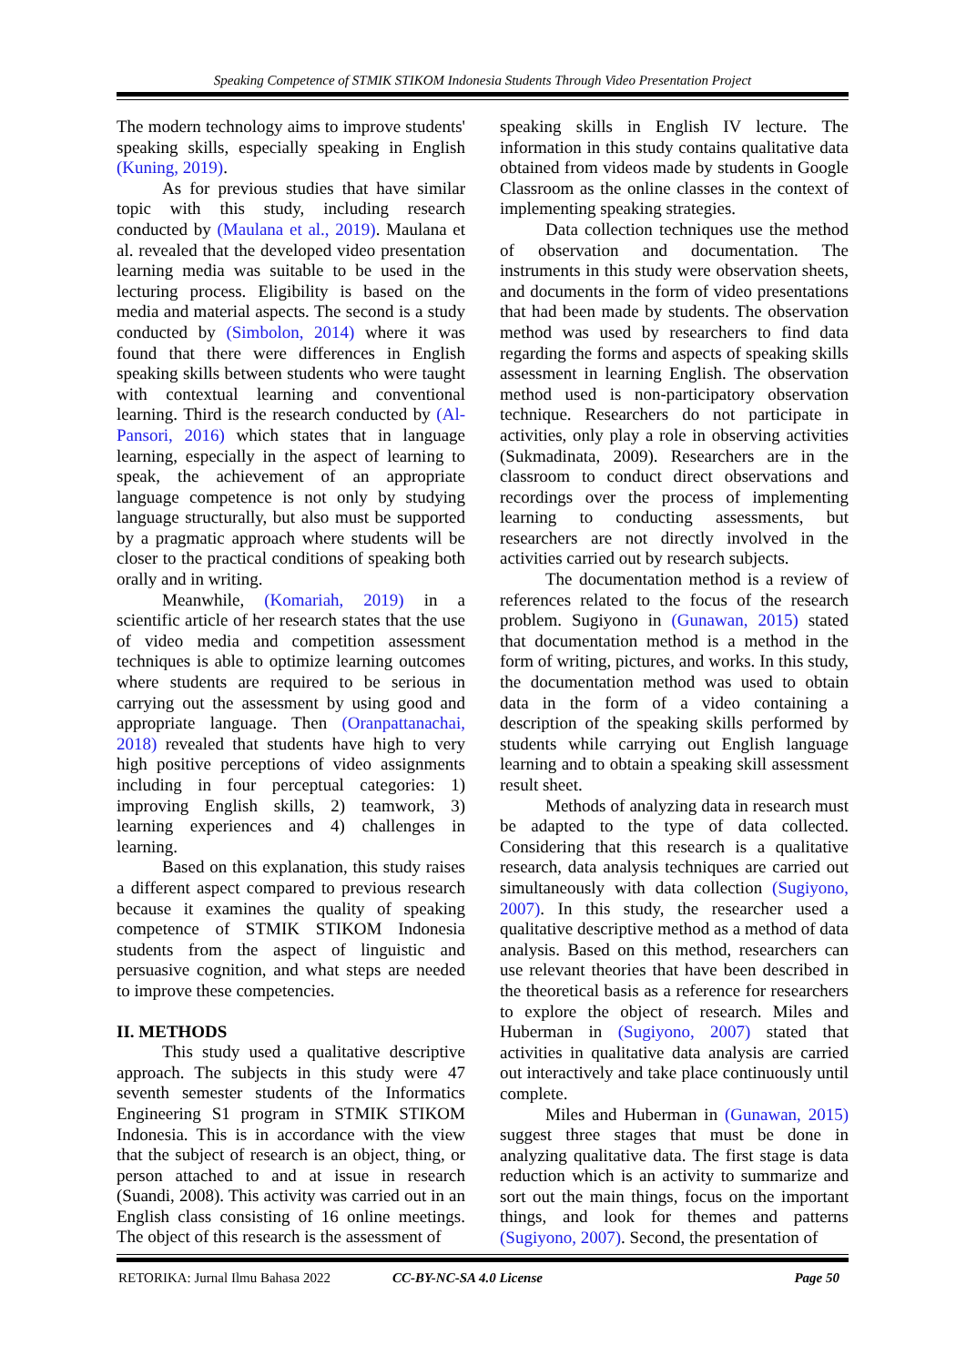Speaking Competence of STMIK STIKOM Indonesia Students Through Video Presentation Project
The modern technology aims to improve students' speaking skills, especially speaking in English (Kuning, 2019).
As for previous studies that have similar topic with this study, including research conducted by (Maulana et al., 2019). Maulana et al. revealed that the developed video presentation learning media was suitable to be used in the lecturing process. Eligibility is based on the media and material aspects. The second is a study conducted by (Simbolon, 2014) where it was found that there were differences in English speaking skills between students who were taught with contextual learning and conventional learning. Third is the research conducted by (Al-Pansori, 2016) which states that in language learning, especially in the aspect of learning to speak, the achievement of an appropriate language competence is not only by studying language structurally, but also must be supported by a pragmatic approach where students will be closer to the practical conditions of speaking both orally and in writing.
Meanwhile, (Komariah, 2019) in a scientific article of her research states that the use of video media and competition assessment techniques is able to optimize learning outcomes where students are required to be serious in carrying out the assessment by using good and appropriate language. Then (Oranpattanachai, 2018) revealed that students have high to very high positive perceptions of video assignments including in four perceptual categories: 1) improving English skills, 2) teamwork, 3) learning experiences and 4) challenges in learning.
Based on this explanation, this study raises a different aspect compared to previous research because it examines the quality of speaking competence of STMIK STIKOM Indonesia students from the aspect of linguistic and persuasive cognition, and what steps are needed to improve these competencies.
II. METHODS
This study used a qualitative descriptive approach. The subjects in this study were 47 seventh semester students of the Informatics Engineering S1 program in STMIK STIKOM Indonesia. This is in accordance with the view that the subject of research is an object, thing, or person attached to and at issue in research (Suandi, 2008). This activity was carried out in an English class consisting of 16 online meetings. The object of this research is the assessment of
speaking skills in English IV lecture. The information in this study contains qualitative data obtained from videos made by students in Google Classroom as the online classes in the context of implementing speaking strategies.
Data collection techniques use the method of observation and documentation. The instruments in this study were observation sheets, and documents in the form of video presentations that had been made by students. The observation method was used by researchers to find data regarding the forms and aspects of speaking skills assessment in learning English. The observation method used is non-participatory observation technique. Researchers do not participate in activities, only play a role in observing activities (Sukmadinata, 2009). Researchers are in the classroom to conduct direct observations and recordings over the process of implementing learning to conducting assessments, but researchers are not directly involved in the activities carried out by research subjects.
The documentation method is a review of references related to the focus of the research problem. Sugiyono in (Gunawan, 2015) stated that documentation method is a method in the form of writing, pictures, and works. In this study, the documentation method was used to obtain data in the form of a video containing a description of the speaking skills performed by students while carrying out English language learning and to obtain a speaking skill assessment result sheet.
Methods of analyzing data in research must be adapted to the type of data collected. Considering that this research is a qualitative research, data analysis techniques are carried out simultaneously with data collection (Sugiyono, 2007). In this study, the researcher used a qualitative descriptive method as a method of data analysis. Based on this method, researchers can use relevant theories that have been described in the theoretical basis as a reference for researchers to explore the object of research. Miles and Huberman in (Sugiyono, 2007) stated that activities in qualitative data analysis are carried out interactively and take place continuously until complete.
Miles and Huberman in (Gunawan, 2015) suggest three stages that must be done in analyzing qualitative data. The first stage is data reduction which is an activity to summarize and sort out the main things, focus on the important things, and look for themes and patterns (Sugiyono, 2007). Second, the presentation of
RETORIKA: Jurnal Ilmu Bahasa 2022 CC-BY-NC-SA 4.0 License Page 50